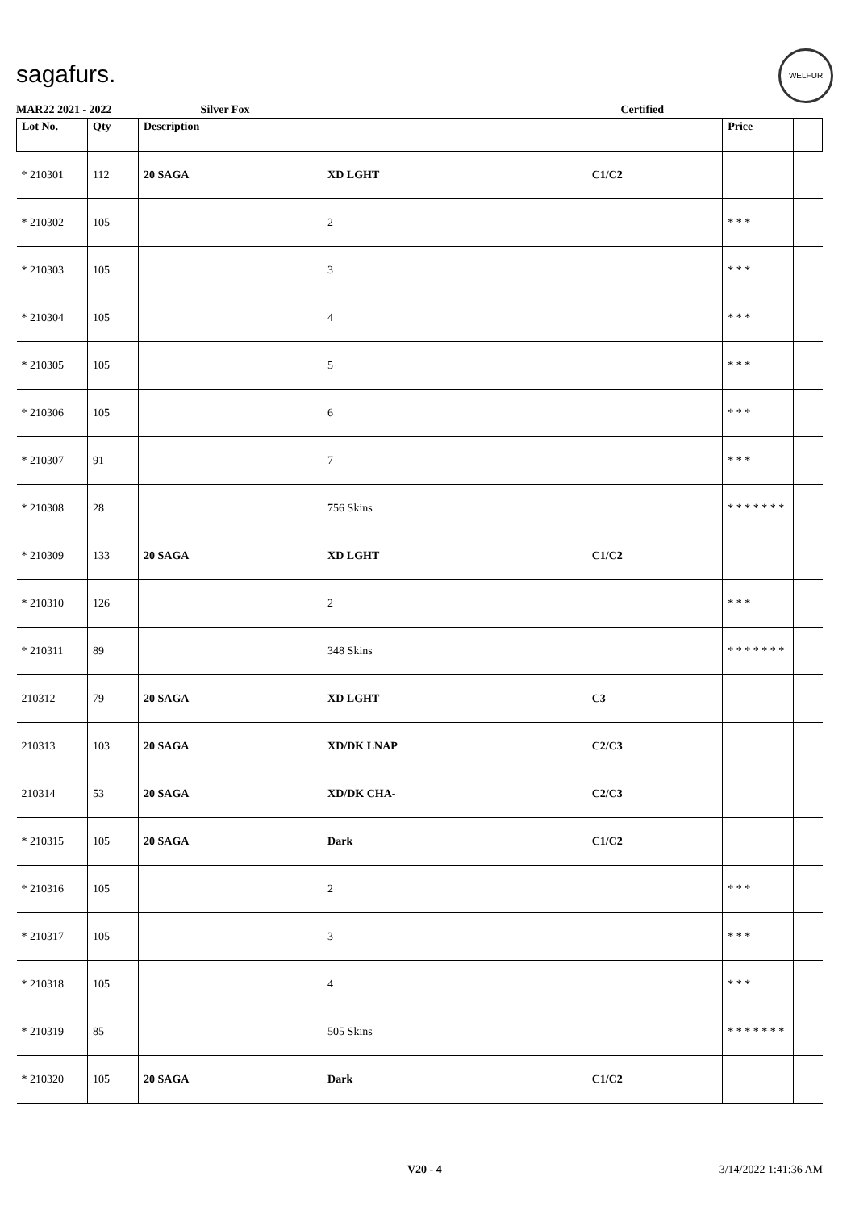sagafurs.
WELFUR
MAR22 2021 - 2022 Silver Fox Certified
| Lot No. | Qty | Description | | | Price | |
| --- | --- | --- | --- | --- | --- | --- |
| * 210301 | 112 | 20 SAGA | XD LGHT | C1/C2 | | |
| * 210302 | 105 | | 2 | | * * * | |
| * 210303 | 105 | | 3 | | * * * | |
| * 210304 | 105 | | 4 | | * * * | |
| * 210305 | 105 | | 5 | | * * * | |
| * 210306 | 105 | | 6 | | * * * | |
| * 210307 | 91 | | 7 | | * * * | |
| * 210308 | 28 | | 756 Skins | | * * * * * * * | |
| * 210309 | 133 | 20 SAGA | XD LGHT | C1/C2 | | |
| * 210310 | 126 | | 2 | | * * * | |
| * 210311 | 89 | | 348 Skins | | * * * * * * * | |
| 210312 | 79 | 20 SAGA | XD LGHT | C3 | | |
| 210313 | 103 | 20 SAGA | XD/DK LNAP | C2/C3 | | |
| 210314 | 53 | 20 SAGA | XD/DK CHA- | C2/C3 | | |
| * 210315 | 105 | 20 SAGA | Dark | C1/C2 | | |
| * 210316 | 105 | | 2 | | * * * | |
| * 210317 | 105 | | 3 | | * * * | |
| * 210318 | 105 | | 4 | | * * * | |
| * 210319 | 85 | | 505 Skins | | * * * * * * * | |
| * 210320 | 105 | 20 SAGA | Dark | C1/C2 | | |
V20 - 4 3/14/2022 1:41:36 AM